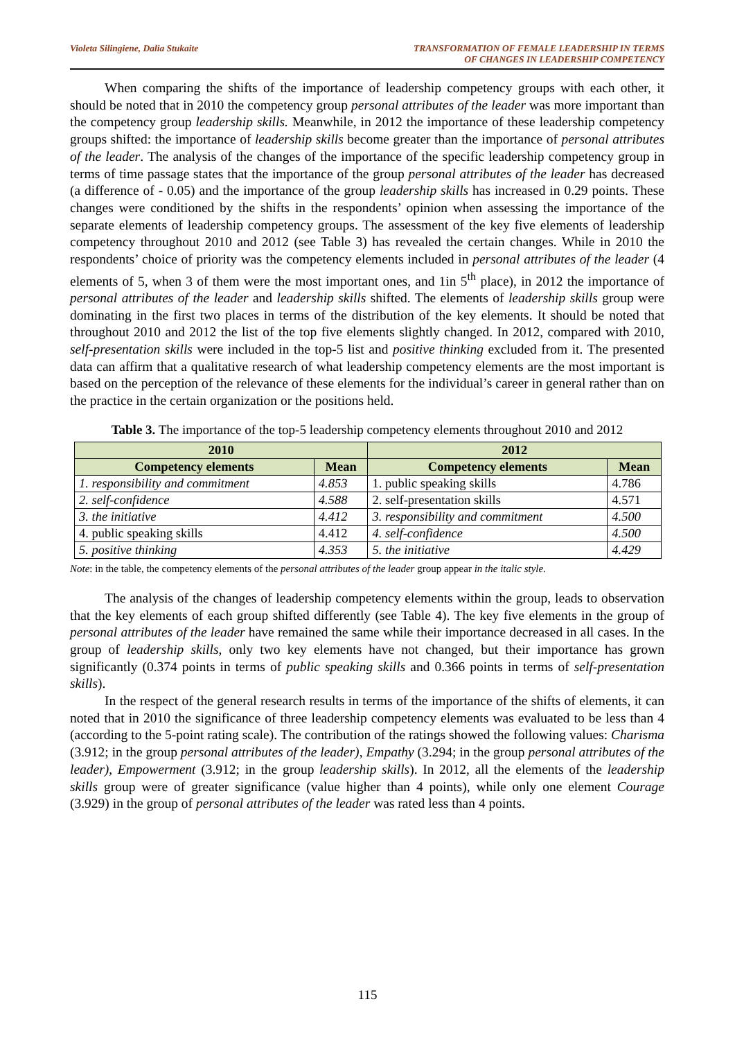Violeta Silingiene, Dalia Stukaite
TRANSFORMATION OF FEMALE LEADERSHIP IN TERMS
OF CHANGES IN LEADERSHIP COMPETENCY
When comparing the shifts of the importance of leadership competency groups with each other, it should be noted that in 2010 the competency group personal attributes of the leader was more important than the competency group leadership skills. Meanwhile, in 2012 the importance of these leadership competency groups shifted: the importance of leadership skills become greater than the importance of personal attributes of the leader. The analysis of the changes of the importance of the specific leadership competency group in terms of time passage states that the importance of the group personal attributes of the leader has decreased (a difference of - 0.05) and the importance of the group leadership skills has increased in 0.29 points. These changes were conditioned by the shifts in the respondents’ opinion when assessing the importance of the separate elements of leadership competency groups. The assessment of the key five elements of leadership competency throughout 2010 and 2012 (see Table 3) has revealed the certain changes. While in 2010 the respondents’ choice of priority was the competency elements included in personal attributes of the leader (4 elements of 5, when 3 of them were the most important ones, and 1in 5<sup>th</sup> place), in 2012 the importance of personal attributes of the leader and leadership skills shifted. The elements of leadership skills group were dominating in the first two places in terms of the distribution of the key elements. It should be noted that throughout 2010 and 2012 the list of the top five elements slightly changed. In 2012, compared with 2010, self-presentation skills were included in the top-5 list and positive thinking excluded from it. The presented data can affirm that a qualitative research of what leadership competency elements are the most important is based on the perception of the relevance of these elements for the individual’s career in general rather than on the practice in the certain organization or the positions held.
Table 3. The importance of the top-5 leadership competency elements throughout 2010 and 2012
| 2010 | | 2012 | |
| --- | --- | --- | --- |
| Competency elements | Mean | Competency elements | Mean |
| 1. responsibility and commitment | 4.853 | 1. public speaking skills | 4.786 |
| 2. self-confidence | 4.588 | 2. self-presentation skills | 4.571 |
| 3. the initiative | 4.412 | 3. responsibility and commitment | 4.500 |
| 4. public speaking skills | 4.412 | 4. self-confidence | 4.500 |
| 5. positive thinking | 4.353 | 5. the initiative | 4.429 |
Note: in the table, the competency elements of the personal attributes of the leader group appear in the italic style.
The analysis of the changes of leadership competency elements within the group, leads to observation that the key elements of each group shifted differently (see Table 4). The key five elements in the group of personal attributes of the leader have remained the same while their importance decreased in all cases. In the group of leadership skills, only two key elements have not changed, but their importance has grown significantly (0.374 points in terms of public speaking skills and 0.366 points in terms of self-presentation skills).
In the respect of the general research results in terms of the importance of the shifts of elements, it can noted that in 2010 the significance of three leadership competency elements was evaluated to be less than 4 (according to the 5-point rating scale). The contribution of the ratings showed the following values: Charisma (3.912; in the group personal attributes of the leader), Empathy (3.294; in the group personal attributes of the leader), Empowerment (3.912; in the group leadership skills). In 2012, all the elements of the leadership skills group were of greater significance (value higher than 4 points), while only one element Courage (3.929) in the group of personal attributes of the leader was rated less than 4 points.
115